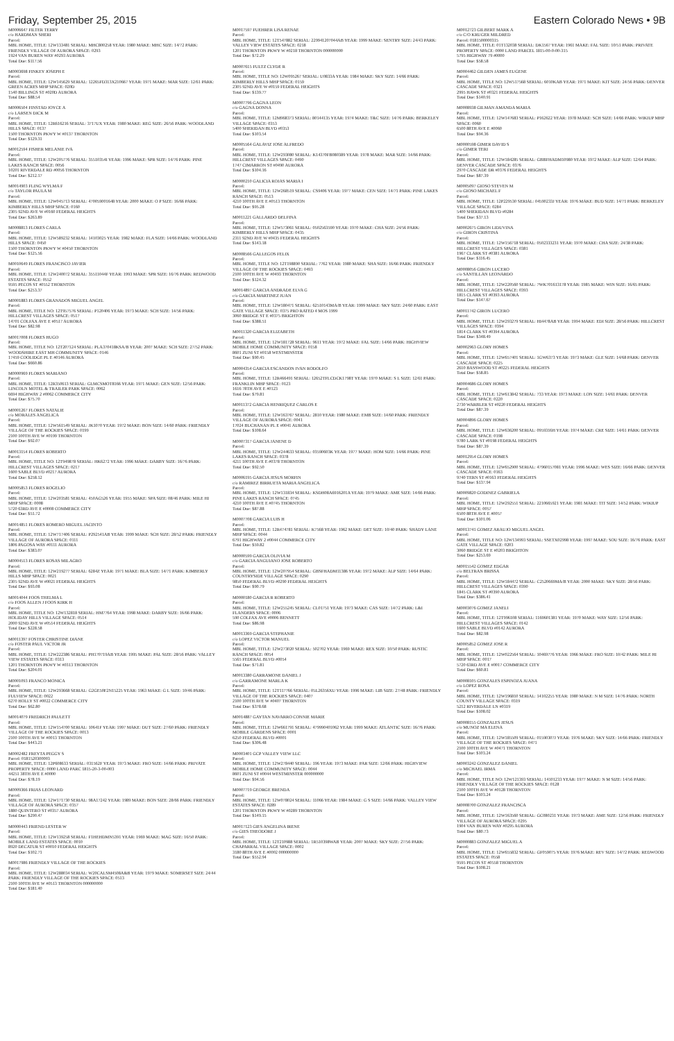Friday, September 25, 2015 Eastern Colorado News • 9B
M0006647 FILTER TERRY
c/o HARDMAN SHERI
Parcel:
MBL HOME, TITLE: 12W133481 SERIAL: MHC800258 YEAR: 1980 MAKE: MHC SIZE: 14/72 PARK: FRIENDLY VILLAGE OF AURORA SPACE: 0293
1924 VAN BUREN WAY #0293 AURORA
Total Due: $117.56
M0003698 FINKEY JOSEPH E
Parcel:
MBL HOME, TITLE: 12W145629 SERIAL: 12265FD313X210667 YEAR: 1971 MAKE: MAR SIZE: 12/61 PARK: GREEN ACRES MHP SPACE: 020D
1540 BILLINGS ST #020D AURORA
Total Due: $88.54
M0006504 FINSTAD JOYCE A
c/o LARSEN DICK M
Parcel:
MBL HOME, TITLE: 12R616216 SERIAL: 3717UX YEAR: 1980 MAKE: REG SIZE: 26/56 PARK: WOODLAND HILLS SPACE: 0137
1500 THORNTON PKWY W #0137 THORNTON
Total Due: $129.31
M0012594 FISHER MELANIE IVA
Parcel:
MBL HOME, TITLE: 12W205776 SERIAL: 35510354I YEAR: 1996 MAKE: SPR SIZE: 14/76 PARK: PINE LAKES RANCH SPACE: 0056
10201 RIVERDALE RD #0056 THORNTON
Total Due: $212.17
M0014903 FLING WYLMA F
c/o TAYLOR PAULA M
Parcel:
MBL HOME, TITLE: 12W045713 SERIAL: 470059001648 YEAR: 2000 MAKE: O P SIZE: 16/66 PARK: KIMBERLY HILLS MHP SPACE: 0160
2305 92ND AVE W #0160 FEDERAL HEIGHTS
Total Due: $263.89
M0008813 FLORES CARLA
Parcel:
MBL HOME, TITLE: 12W589232 SERIAL: 14103025 YEAR: 1982 MAKE: FLA SIZE: 14/66 PARK: WOODLAND HILLS SPACE: 0450
1500 THORNTON PKWY W #0450 THORNTON
Total Due: $125.56
M0010649 FLORES FRANCISCO JAVIER
Parcel:
MBL HOME, TITLE: 12W240072 SERIAL: 35511044F YEAR: 1993 MAKE: SPR SIZE: 16/76 PARK: REDWOOD ESTATES SPACE: 0552
9595 PECOS ST #0552 THORNTON
Total Due: $253.37
M0001883 FLORES GRANADOS MIGUEL ANGEL
Parcel:
MBL HOME, TITLE NO: 12T957576 SERIAL: P120406 YEAR: 1973 MAKE: SCH SIZE: 14/56 PARK: HILLCREST VILLAGES SPACE: 0517
14701 COLFAX AVE E #0517 AURORA
Total Due: $82.98
M0017008 FLORES HUGO
Parcel:
MBL HOME, TITLE NO: 12T207124 SERIAL: PLA370418KSA/B YEAR: 2007 MAKE: SCH SIZE: 27/52 PARK: WOODSHIRE EAST MH COMMUNITY SPACE: 0146
17459 COOLIDGE PL E #0146 AURORA
Total Due: $660.86
M0000969 FLORES MARIANO
Parcel:
MBL HOME, TITLE: 12R350613 SERIAL: GLMCSMOT8166 YEAR: 1971 MAKE: GEN SIZE: 12/56 PARK: LINCOLN MOTEL & TRAILER PARK SPACE: 0062
6694 HIGHWAY 2 #0062 COMMERCE CITY
Total Due: $75.70
M0001267 FLORES NATALIE
c/o MORALES ANGELICA
Parcel:
MBL HOME, TITLE: 12W561549 SERIAL: JK1070 YEAR: 1972 MAKE: BON SIZE: 14/60 PARK: FRIENDLY VILLAGE OF THE ROCKIES SPACE: 0199
2100 100TH AVE W #0199 THORNTON
Total Due: $92.07
M0013154 FLORES ROBERTO
Parcel:
MBL HOME, TITLE NO: 12T949878 SERIAL: HK6272 YEAR: 1996 MAKE: DARBY SIZE: 16/76 PARK: HILLCREST VILLAGES SPACE: 0217
1600 SABLE BLVD #0217 AURORA
Total Due: $258.12
M0005853 FLORES ROGELIO
Parcel:
MBL HOME, TITLE: 12W203581 SERIAL: 450AG526 YEAR: 1955 MAKE: SPA SIZE: 08/46 PARK: MILE HI MHP SPACE: 0008
5720 63RD AVE E #0008 COMMERCE CITY
Total Due: $51.72
M0014851 FLORES ROMERO MIGUEL JACINTO
Parcel:
MBL HOME, TITLE: 12W717406 SERIAL: P292541AB YEAR: 1999 MAKE: SCH SIZE: 28/52 PARK: FRIENDLY VILLAGE OF AURORA SPACE: 0111
1806 PAGOSA WAY #0111 AURORA
Total Due: $383.07
M0004513 FLORES ROSAS MILAGRO
Parcel:
MBL HOME, TITLE: 12W219277 SERIAL: 6284Z YEAR: 1971 MAKE: BLA SIZE: 14/71 PARK: KIMBERLY HILLS MHP SPACE: 0021
2305 92ND AVE W #0021 FEDERAL HEIGHTS
Total Due: $93.08
M0014044 FOOS THELMA L
c/o FOOS ALLEN J FOOS KIRK H
Parcel:
MBL HOME, TITLE NO: 12W132818 SERIAL: HM7764 YEAR: 1998 MAKE: DARBY SIZE: 16/66 PARK: HOLIDAY HILLS VILLAGE SPACE: 0514
2000 92ND AVE W #0514 FEDERAL HEIGHTS
Total Due: $228.58
M0011397 FOSTER CHRISTINE DIANE
c/o FOSTER PAUL VICTOR JR
Parcel:
MBL HOME, TITLE: 12W222386 SERIAL: PH170719AB YEAR: 1995 MAKE: PAL SIZE: 28/56 PARK: VALLEY VIEW ESTATES SPACE: 0313
1201 THORNTON PKWY W #0313 THORNTON
Total Due: $204.01
M0001093 FRANCO MONICA
Parcel:
MBL HOME, TITLE: 12W293668 SERIAL: G2GE50F2N15225 YEAR: 1963 MAKE: G L SIZE: 10/46 PARK: FULVIEW SPACE: 0022
6270 HOLLY ST #0022 COMMERCE CITY
Total Due: $62.80
M0014079 FREDRICH PAULETT
Parcel:
MBL HOME, TITLE: 12W154700 SERIAL: 10641F YEAR: 1997 MAKE: DUT SIZE: 27/60 PARK: FRIENDLY VILLAGE OF THE ROCKIES SPACE: 0013
2100 100TH AVE W #0013 THORNTON
Total Due: $443.21
M0002482 FREYTA PEGGY S
Parcel: 0181520300003
MBL HOME, TITLE: 12P608633 SERIAL: 031562F YEAR: 1973 MAKE: FRO SIZE: 14/66 PARK: PRIVATE PROPERTY SPACE: 0000 LAND PARC 1815-20-3-00-003
44251 38TH AVE E #0000
Total Due: $78.19
M0009366 FRIAS LEONARD
Parcel:
MBL HOME, TITLE: 12W171730 SERIAL: 98A17242 YEAR: 1989 MAKE: BON SIZE: 28/66 PARK: FRIENDLY VILLAGE OF AURORA SPACE: 0357
1880 QUINTERO ST #0357 AURORA
Total Due: $290.47
M0000443 FRIEND LESTER W
Parcel:
MBL HOME, TITLE: 12W139258 SERIAL: F1HEHDMN5391 YEAR: 1969 MAKE: MAG SIZE: 16/50 PARK: MOBILE LAND ESTATES SPACE: 0010
8920 DECATUR ST #0010 FEDERAL HEIGHTS
Total Due: $102.71
M0017986 FRIENDLY VILLAGE OF THE ROCKIES
Parcel:
MBL HOME, TITLE: 12W288034 SERIAL: W20CALSM4508A&B YEAR: 1979 MAKE: SOMERSET SIZE: 24/44 PARK: FRIENDLY VILLAGE OF THE ROCKIES SPACE: 0513
2100 100TH AVE W #0513 THORNTON 000000000
Total Due: $181.40
M0017597 FUEHRER LISA RENAE
Parcel:
MBL HOME, TITLE: 12T547882 SERIAL: 229941207044AB YEAR: 1999 MAKE: SENTRY SIZE: 24/43 PARK: VALLEY VIEW ESTATES SPACE: 0218
1201 THORNTON PKWY W #0218 THORNTON 000000000
Total Due: $72.29
M0007615 FULTZ CLYDE R
Parcel:
MBL HOME, TITLE NO: 12W095267 SERIAL: U0833A YEAR: 1984 MAKE: SKY SIZE: 14/66 PARK: KIMBERLY HILLS MHP SPACE: 0159
2305 92ND AVE W #0159 FEDERAL HEIGHTS
Total Due: $139.77
M0007796 GAGNA LEON
c/o GAGNA DONNA
Parcel:
MBL HOME, TITLE: 12M968373 SERIAL: 80144135 YEAR: 1974 MAKE: T&C SIZE: 14/76 PARK: BERKELEY VILLAGE SPACE: 0353
5400 SHERIDAN BLVD #0353
Total Due: $103.54
M0005564 GALAVIZ JOSE ALFREDO
Parcel:
MBL HOME, TITLE: 12W293080 SERIAL: K14370FB080389 YEAR: 1978 MAKE: MAR SIZE: 14/66 PARK: HILLCREST VILLAGES SPACE: 0490
1747 CIMARRON ST #0490 AURORA
Total Due: $104.16
M0000210 GALICIA ROJAS MARIA I
Parcel:
MBL HOME, TITLE: 12W268519 SERIAL: CS9406 YEAR: 1977 MAKE: CEN SIZE: 14/71 PARK: PINE LAKES RANCH SPACE: 0513
4210 100TH AVE E #0513 THORNTON
Total Due: $95.28
M0011221 GALLARDO DELFINA
Parcel:
MBL HOME, TITLE: 12W573061 SERIAL: 0502563590 YEAR: 1970 MAKE: CHA SIZE: 24/56 PARK: KIMBERLY HILLS MHP SPACE: 0435
2311 92ND AVE W #0435 FEDERAL HEIGHTS
Total Due: $143.18
M0008566 GALLEGOS FELIX
Parcel:
MBL HOME, TITLE NO: 12T198890 SERIAL: 7762 YEAR: 1980 MAKE: SHA SIZE: 16/66 PARK: FRIENDLY VILLAGE OF THE ROCKIES SPACE: 0493
2100 100TH AVE W #0493 THORNTON
Total Due: $124.32
M0014897 GARCIA ANDRADE ELVA G
c/o GARCIA MARTINEZ JUAN
Parcel:
MBL HOME, TITLE: 12W180471 SERIAL: 62510143MA/B YEAR: 1999 MAKE: SKY SIZE: 24/60 PARK: EAST GATE VILLAGE SPACE: 0375 PRO RATED 4 MOS 1999
3060 BRIDGE ST E #0375 BRIGHTON
Total Due: $388.51
M0011320 GARCIA ELIZABETH
Parcel:
MBL HOME, TITLE: 12W181728 SERIAL: 9611 YEAR: 1972 MAKE: FAL SIZE: 14/66 PARK: HIGHVIEW MOBILE HOME COMMUNITY SPACE: 0158
8601 ZUNI ST #0158 WESTMINSTER
Total Due: $90.45
M0004354 GARCIA ESCANDON IVAN RODOLFO
Parcel:
MBL HOME, TITLE: 12R466491 SERIAL: 12652TFLCDCK1798T YEAR: 1970 MAKE: S L SIZE: 12/61 PARK: FRANKLIN MHP SPACE: 0123
1616 78TH AVE E #0123
Total Due: $79.81
M0011372 GARCIA HENRIQUEZ CARLOS E
Parcel:
MBL HOME, TITLE: 12W163767 SERIAL: 2810 YEAR: 1980 MAKE: EMB SIZE: 14/60 PARK: FRIENDLY VILLAGE OF AURORA SPACE: 0041
17024 BUCHANAN PL E #0041 AURORA
Total Due: $108.64
M0007317 GARCIA JANENE D
Parcel:
MBL HOME, TITLE: 12W244633 SERIAL: 03590603K YEAR: 1977 MAKE: HOM SIZE: 14/66 PARK: PINE LAKES RANCH SPACE: 0378
4211 100TH AVE E #0378 THORNTON
Total Due: $92.50
M0006195 GARCIA JESUS MORFIN
c/o RAMIREZ BIRRUETA MARIA ANGELICA
Parcel:
MBL HOME, TITLE: 12W131834 SERIAL: KSDH08A6916201A YEAR: 1979 MAKE: AME SIZE: 14/66 PARK: PINE LAKES RANCH SPACE: 0745
4210 100TH AVE E #0745 THORNTON
Total Due: $87.88
M0007708 GARCIA LUIS H
Parcel:
MBL HOME, TITLE: 12R474781 SERIAL: K7568 YEAR: 1962 MAKE: DET SIZE: 10/40 PARK: SHADY LANE MHP SPACE: 0044
6791 HIGHWAY 2 #0044 COMMERCE CITY
Total Due: $59.82
M0000599 GARCIA OLIVIA M
c/o GARCIA ANGUIANO JOSE ROBERTO
Parcel:
MBL HOME, TITLE: 12W207954 SERIAL: GBSFHADM11386 YEAR: 1972 MAKE: ALP SIZE: 14/64 PARK: COUNTRYSIDE VILLAGE SPACE: 0290
9850 FEDERAL BLVD #0290 FEDERAL HEIGHTS
Total Due: $90.79
M0000180 GARCIA R ROBERTO
Parcel:
MBL HOME, TITLE: 12W255245 SERIAL: CL01751 YEAR: 1973 MAKE: CAS SIZE: 14/72 PARK: L&I FLANDERS SPACE: 0006
590 COLFAX AVE #0006 BENNETT
Total Due: $86.98
M0013369 GARCIA STEPHANIE
c/o LOPEZ VICTOR MANUEL
Parcel:
MBL HOME, TITLE: 12W273020 SERIAL: 502702 YEAR: 1969 MAKE: REX SIZE: 10/50 PARK: RUSTIC RANCH SPACE: 0054
5565 FEDERAL BLVD #0054
Total Due: $71.81
M0013380 GARRAMONE DANIEL J
c/o GARRAMONE MARLA K
Parcel:
MBL HOME, TITLE: 12T117766 SERIAL: 05L26356XU YEAR: 1996 MAKE: LIB SIZE: 27/48 PARK: FRIENDLY VILLAGE OF THE ROCKIES SPACE: 0407
2100 100TH AVE W #0407 THORNTON
Total Due: $378.68
M0014887 GAYTAN NAVARRO CONNIE MARIE
Parcel:
MBL HOME, TITLE: 12W661791 SERIAL: 479990401062 YEAR: 1999 MAKE: ATLANTIC SIZE: 16/76 PARK: MOBILE GARDENS SPACE: 0001
6250 FEDERAL BLVD #0001
Total Due: $306.48
M0003401 GCP VALLEY VIEW LLC
Parcel:
MBL HOME, TITLE: 12W278440 SERIAL: 196 YEAR: 1973 MAKE: PAR SIZE: 12/66 PARK: HIGHVIEW MOBILE HOME COMMUNITY SPACE: 0044
8601 ZUNI ST #0044 WESTMINSTER 000000000
Total Due: $94.56
M0007719 GEORGE BRENDA
Parcel:
MBL HOME, TITLE: 12W078024 SERIAL: 11066 YEAR: 1984 MAKE: G S SIZE: 14/66 PARK: VALLEY VIEW ESTATES SPACE: 0289
1201 THORNTON PKWY W #0289 THORNTON
Total Due: $149.15
M0017123 GIES ANGELINA IRENE
c/o GIES THEODORE J
Parcel:
MBL HOME, TITLE: 12T210988 SERIAL: 1R510398WAB YEAR: 2007 MAKE: SKY SIZE: 27/56 PARK: CHAPARRAL VILLAGE SPACE: 0002
3180 88TH AVE E #0002 000000000
Total Due: $552.94
M0012723 GILBERT MARK A
c/o C/O KRUGER MILDRED
Parcel: 0181500000315
MBL HOME, TITLE: 01T132038 SERIAL: DK1567 YEAR: 1961 MAKE: FAL SIZE: 10/51 PARK: PRIVATE PROPERTY SPACE: 0000 LAND PARCEL 1815-00-0-00-315
5795 HIGHWAY 79 #0000
Total Due: $58.58
M0004462 GILDEN JAMES EUGENE
Parcel:
MBL HOME, TITLE NO: 12W517568 SERIAL: 6010KAB YEAR: 1971 MAKE: KIT SIZE: 24/56 PARK: DENVER CASCADE SPACE: 0321
2995 HAWK ST #0321 FEDERAL HEIGHTS
Total Due: $140.91
M0008938 GILMAN AMANDA MARIA
Parcel:
MBL HOME, TITLE: 12W147683 SERIAL: P162622 YEAR: 1978 MAKE: SCH SIZE: 14/66 PARK: WIKIUP MHP SPACE: 0060
6500 88TH AVE E #0060
Total Due: $94.36
M0000598 GIMER DAVID S
c/o GIMER TERI
Parcel:
MBL HOME, TITLE: 12W184285 SERIAL: GBBFHADM10980 YEAR: 1972 MAKE: ALP SIZE: 12/64 PARK: DENVER CASCADE SPACE: 0376
2970 CASCADE DR #0376 FEDERAL HEIGHTS
Total Due: $87.39
M0005097 GIOSO STEVEN M
c/o GIOSO MICHAEL F
Parcel:
MBL HOME, TITLE: 12P229530 SERIAL: 04590233J YEAR: 1976 MAKE: BUD SIZE: 14/71 PARK: BERKELEY VILLAGE SPACE: 0284
5400 SHERIDAN BLVD #0284
Total Due: $37.13
M0002675 GIRON LIDUVINA
c/o GIRON CRISTINA
Parcel:
MBL HOME, TITLE: 12W156718 SERIAL: 0502333231 YEAR: 1970 MAKE: CHA SIZE: 24/38 PARK: HILLCREST VILLAGES SPACE: 0381
1967 CLARK ST #0381 AURORA
Total Due: $116.45
M0008056 GIRON LUCERO
c/o SANTILLAN LEONARDO
Parcel:
MBL HOME, TITLE: 12W220560 SERIAL: 7WK701613178 YEAR: 1985 MAKE: WIN SIZE: 16/65 PARK: HILLCREST VILLAGES SPACE: 0393
1815 CLARK ST #0393 AURORA
Total Due: $147.67
M0011742 GIRON LUCERO
Parcel:
MBL HOME, TITLE: 12W293279 SERIAL: HI4478AB YEAR: 1994 MAKE: EDI SIZE: 28/56 PARK: HILLCREST VILLAGES SPACE: 0394
1814 CLARK ST #0394 AURORA
Total Due: $348.49
M0002963 GLORY HOMES
Parcel:
MBL HOME, TITLE: 12W657401 SERIAL: 1GW6373 YEAR: 1973 MAKE: GLE SIZE: 14/68 PARK: DENVER CASCADE SPACE: 0225
2610 BASSWOOD ST #0225 FEDERAL HEIGHTS
Total Due: $58.85
M0004686 GLORY HOMES
Parcel:
MBL HOME, TITLE: 12W613842 SERIAL: 733 YEAR: 1973 MAKE: LON SIZE: 14/61 PARK: DENVER CASCADE SPACE: 0220
2730 WARBLER ST #0220 FEDERAL HEIGHTS
Total Due: $87.39
M0004896 GLORY HOMES
Parcel:
MBL HOME, TITLE: 12W636200 SERIAL: 0959316H YEAR: 1974 MAKE: CRE SIZE: 14/61 PARK: DENVER CASCADE SPACE: 0198
9780 LARK ST #0198 FEDERAL HEIGHTS
Total Due: $87.39
M0012954 GLORY HOMES
Parcel:
MBL HOME, TITLE: 12W652900 SERIAL: 47960157081 YEAR: 1996 MAKE: WES SIZE: 16/66 PARK: DENVER CASCADE SPACE: 0163
9740 TERN ST #0163 FEDERAL HEIGHTS
Total Due: $137.94
M0009820 GODINEZ GABRIELA
Parcel:
MBL HOME, TITLE: 12W292551 SERIAL: 2210665921 YEAR: 1981 MAKE: TIT SIZE: 14/52 PARK: WIKIUP MHP SPACE: 0057
6500 88TH AVE E #0057
Total Due: $101.06
M0013741 GOMEZ ARAUJO MIGUEL ANGEL
Parcel:
MBL HOME, TITLE NO: 12W134993 SERIAL: SSETX02998 YEAR: 1997 MAKE: SOU SIZE: 16/76 PARK: EAST GATE VILLAGE SPACE: 0203
3060 BRIDGE ST E #0203 BRIGHTON
Total Due: $253.69
M0015542 GOMEZ EDGAR
c/o BELTRAN BRISSA
Parcel:
MBL HOME, TITLE: 12W184472 SERIAL: C2520669MA/B YEAR: 2000 MAKE: SKY SIZE: 28/56 PARK: HILLCREST VILLAGES SPACE: 0390
1845 CLARK ST #0390 AURORA
Total Due: $386.41
M0003076 GOMEZ JANELI
Parcel:
MBL HOME, TITLE: 12T996108 SERIAL: 1169601381 YEAR: 1970 MAKE: WAY SIZE: 12/56 PARK: HILLCREST VILLAGES SPACE: 0142
1600 SABLE BLVD #0142 AURORA
Total Due: $82.98
M0005852 GOMEZ JOSE R
Parcel:
MBL HOME, TITLE: 12W022564 SERIAL: 10469776 YEAR: 1966 MAKE: FRO SIZE: 10/42 PARK: MILE HI MHP SPACE: 0017
5720 63RD AVE E #0017 COMMERCE CITY
Total Due: $60.81
M0008105 GONZALES ESPINOZA JUANA
c/o LOPEZ ROSA
Parcel:
MBL HOME, TITLE: 12W196810 SERIAL: 14102255 YEAR: 1980 MAKE: N M SIZE: 14/76 PARK: NORTH COUNTY VILLAGE SPACE: 0319
5212 RIVERDALE LN #0319
Total Due: $108.02
M0008155 GONZALES JESUS
c/o MUNOZ MA ELENA
Parcel:
MBL HOME, TITLE: 12W185509 SERIAL: 01590307J YEAR: 1976 MAKE: SKY SIZE: 14/66 PARK: FRIENDLY VILLAGE OF THE ROCKIES SPACE: 0471
2100 100TH AVE W #0471 THORNTON
Total Due: $103.24
M0003242 GONZALEZ DANIEL
c/o MICHAEL IRMA
Parcel:
MBL HOME, TITLE NO: 12W121393 SERIAL: 14101233 YEAR: 1977 MAKE: N M SIZE: 14/56 PARK: FRIENDLY VILLAGE OF THE ROCKIES SPACE: 0128
2100 100TH AVE W #0128 THORNTON
Total Due: $103.24
M0008700 GONZALEZ FRANCISCA
Parcel:
MBL HOME, TITLE: 12W163560 SERIAL: GC080231 YEAR: 1973 MAKE: AME SIZE: 12/56 PARK: FRIENDLY VILLAGE OF AURORA SPACE: 0295
1904 VAN BUREN WAY #0295 AURORA
Total Due: $80.73
M0000883 GONZALEZ MIGUEL A
Parcel:
MBL HOME, TITLE: 12W655832 SERIAL: GF059075 YEAR: 1976 MAKE: REV SIZE: 14/72 PARK: REDWOOD ESTATES SPACE: 0558
9595 PECOS ST #0558 THORNTON
Total Due: $108.21